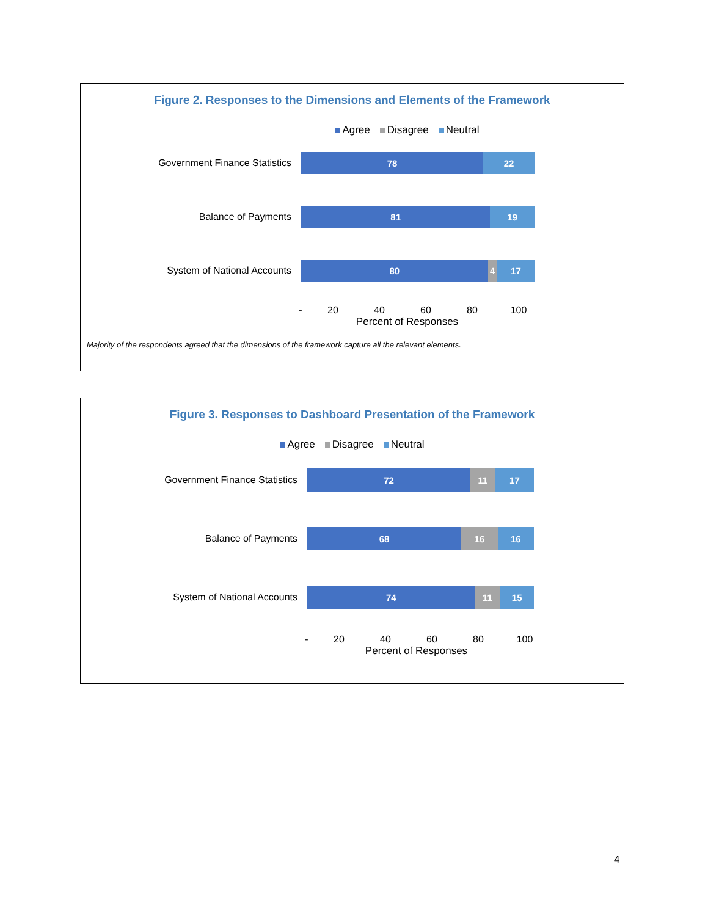Figure 2. Responses to the Dimensions and Elements of the Framework
Agree Disagree Neutral
Government Finance Statistics
78 22
Balance of Payments
81 19
System of National Accounts
80 4 17
- 20 40 60 80 100
Percent of Responses
Majority of the respondents agreed that the dimensions of the framework capture all the relevant elements.
Figure 3. Responses to Dashboard Presentation of the Framework
Agree Disagree Neutral
Government Finance Statistics
72 11 17
Balance of Payments
68 16 16
System of National Accounts
74 11 15
- 20 40 60 80 100
Percent of Responses
4